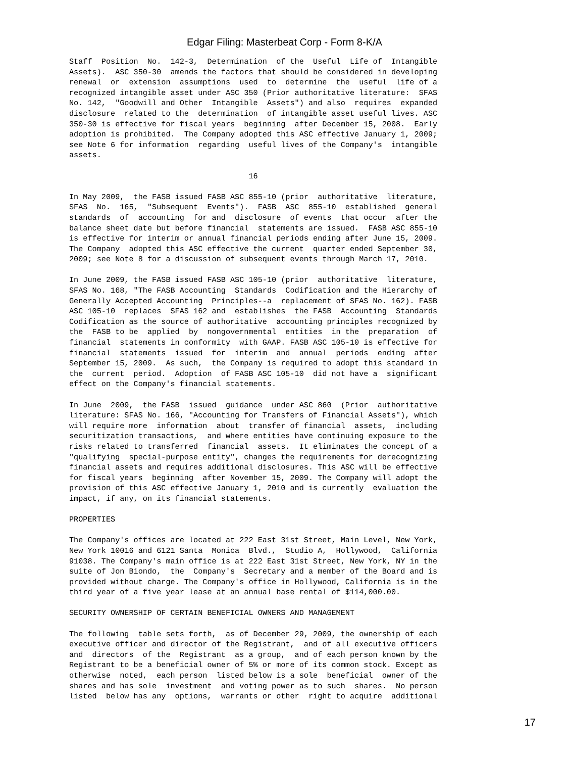Edgar Filing: Masterbeat Corp - Form 8-K/A
Staff  Position  No.  142-3,  Determination  of the  Useful  Life of  Intangible
Assets).  ASC 350-30  amends the factors that should be considered in developing
renewal  or  extension  assumptions  used  to  determine  the  useful  life of a
recognized intangible asset under ASC 350 (Prior authoritative literature:  SFAS
No. 142,  "Goodwill and Other  Intangible  Assets") and also  requires  expanded
disclosure  related to the  determination  of intangible asset useful lives. ASC
350-30 is effective for fiscal years  beginning  after December 15, 2008.  Early
adoption is prohibited.  The Company adopted this ASC effective January 1, 2009;
see Note 6 for information  regarding  useful lives of the Company's  intangible
assets.

                                       16

In May 2009,  the FASB issued FASB ASC 855-10 (prior  authoritative  literature,
SFAS  No.  165,  "Subsequent  Events").  FASB  ASC  855-10  established  general
standards  of  accounting  for and  disclosure  of events  that occur  after the
balance sheet date but before financial  statements are issued.  FASB ASC 855-10
is effective for interim or annual financial periods ending after June 15, 2009.
The Company  adopted this ASC effective the current  quarter ended September 30,
2009; see Note 8 for a discussion of subsequent events through March 17, 2010.

In June 2009, the FASB issued FASB ASC 105-10 (prior  authoritative  literature,
SFAS No. 168, "The FASB Accounting  Standards  Codification and the Hierarchy of
Generally Accepted Accounting  Principles--a  replacement of SFAS No. 162). FASB
ASC 105-10  replaces  SFAS 162 and  establishes  the FASB  Accounting  Standards
Codification as the source of authoritative  accounting principles recognized by
the  FASB to be  applied  by  nongovernmental  entities  in the  preparation  of
financial  statements in conformity  with GAAP. FASB ASC 105-10 is effective for
financial  statements  issued  for  interim  and  annual  periods  ending  after
September 15, 2009.  As such,  the Company is required to adopt this standard in
the  current  period.  Adoption  of FASB ASC 105-10  did not have a  significant
effect on the Company's financial statements.

In June  2009,  the FASB  issued  guidance  under ASC 860  (Prior  authoritative
literature: SFAS No. 166, "Accounting for Transfers of Financial Assets"), which
will require more  information  about  transfer of financial  assets,  including
securitization transactions,  and where entities have continuing exposure to the
risks related to transferred  financial  assets.  It eliminates the concept of a
"qualifying  special-purpose entity", changes the requirements for derecognizing
financial assets and requires additional disclosures. This ASC will be effective
for fiscal years  beginning  after November 15, 2009. The Company will adopt the
provision of this ASC effective January 1, 2010 and is currently  evaluation the
impact, if any, on its financial statements.

PROPERTIES

The Company's offices are located at 222 East 31st Street, Main Level, New York,
New York 10016 and 6121 Santa  Monica  Blvd.,  Studio A,  Hollywood,  California
91038. The Company's main office is at 222 East 31st Street, New York, NY in the
suite of Jon Biondo,  the  Company's  Secretary and a member of the Board and is
provided without charge. The Company's office in Hollywood, California is in the
third year of a five year lease at an annual base rental of $114,000.00.

SECURITY OWNERSHIP OF CERTAIN BENEFICIAL OWNERS AND MANAGEMENT

The following  table sets forth,  as of December 29, 2009, the ownership of each
executive officer and director of the Registrant,  and of all executive officers
and  directors  of the  Registrant  as a group,  and of each person known by the
Registrant to be a beneficial owner of 5% or more of its common stock. Except as
otherwise  noted,  each person  listed below is a sole  beneficial  owner of the
shares and has sole  investment  and voting power as to such  shares.  No person
listed  below has any  options,  warrants or other  right to acquire  additional
17